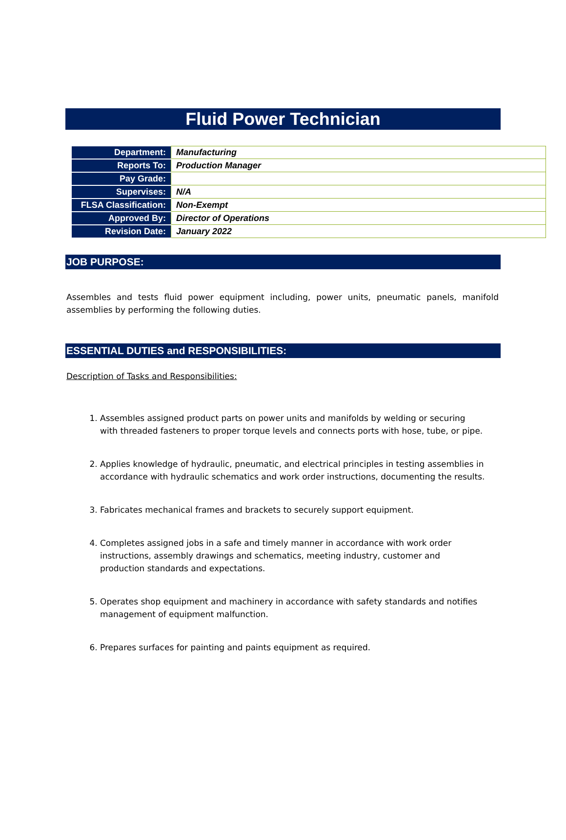Fluid Power Technician
| Department: | Manufacturing |
| Reports To: | Production Manager |
| Pay Grade: | |
| Supervises: | N/A |
| FLSA Classification: | Non-Exempt |
| Approved By: | Director of Operations |
| Revision Date: | January 2022 |
JOB PURPOSE:
Assembles and tests fluid power equipment including, power units, pneumatic panels, manifold assemblies by performing the following duties.
ESSENTIAL DUTIES and RESPONSIBILITIES:
Description of Tasks and Responsibilities:
1. Assembles assigned product parts on power units and manifolds by welding or securing with threaded fasteners to proper torque levels and connects ports with hose, tube, or pipe.
2. Applies knowledge of hydraulic, pneumatic, and electrical principles in testing assemblies in accordance with hydraulic schematics and work order instructions, documenting the results.
3. Fabricates mechanical frames and brackets to securely support equipment.
4. Completes assigned jobs in a safe and timely manner in accordance with work order instructions, assembly drawings and schematics, meeting industry, customer and production standards and expectations.
5. Operates shop equipment and machinery in accordance with safety standards and notifies management of equipment malfunction.
6. Prepares surfaces for painting and paints equipment as required.